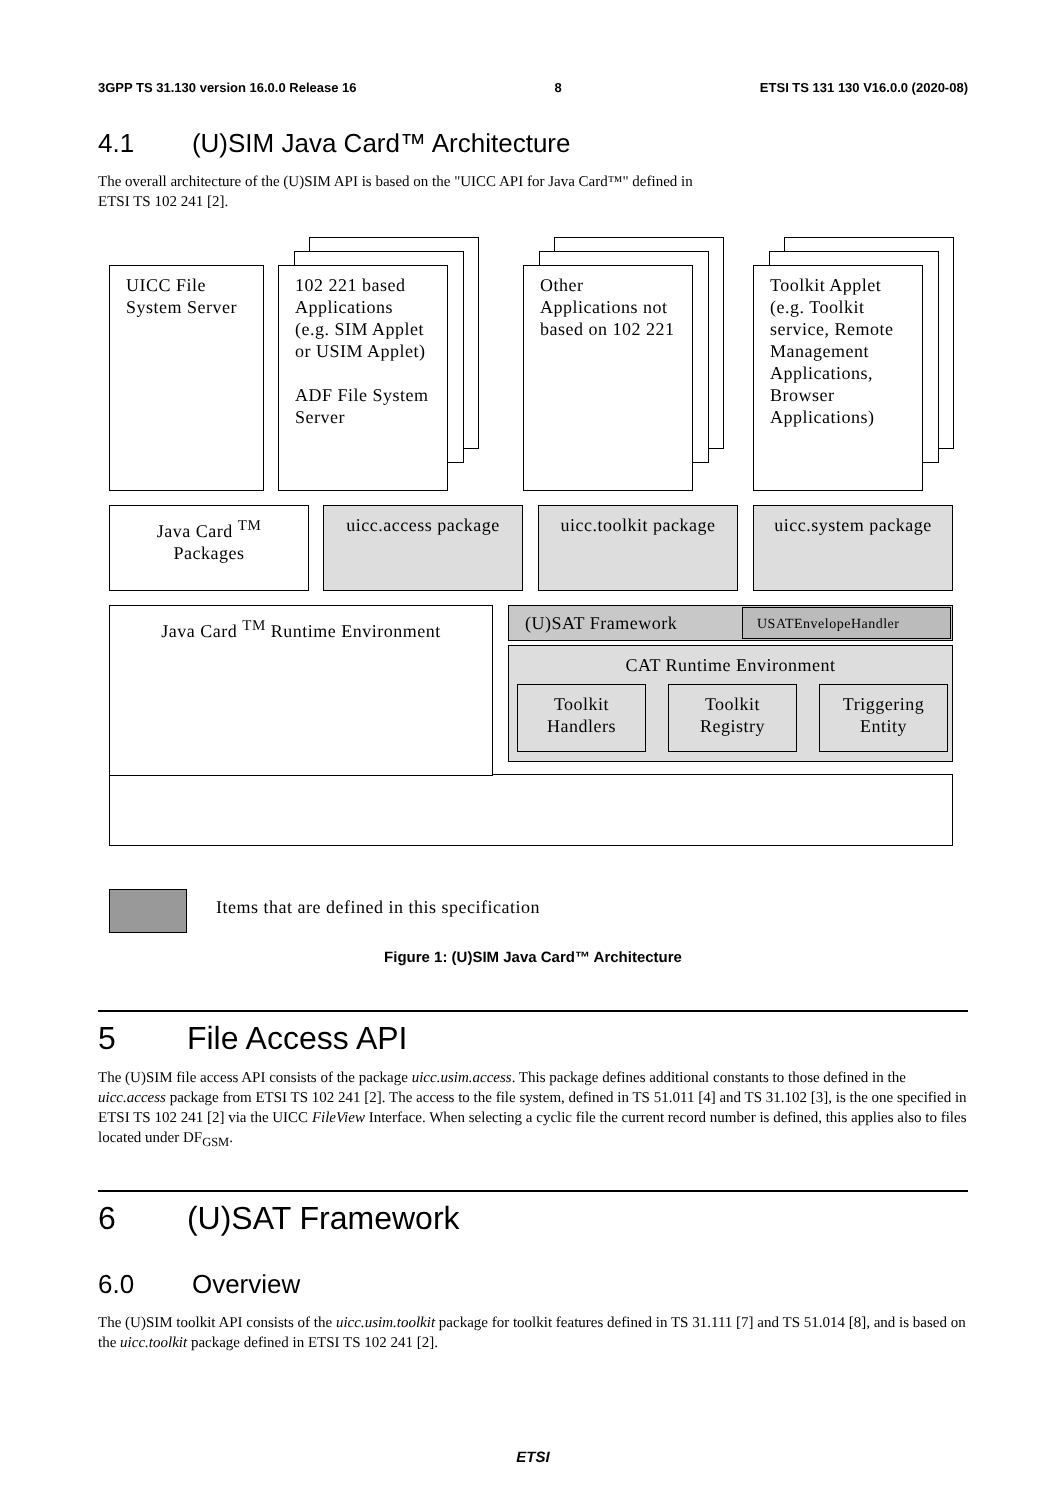3GPP TS 31.130 version 16.0.0 Release 16 8 ETSI TS 131 130 V16.0.0 (2020-08)
4.1 (U)SIM Java Card™ Architecture
The overall architecture of the (U)SIM API is based on the "UICC API for Java Card™" defined in
ETSI TS 102 241 [2].
UICC File System Server
102 221 based Applications (e.g. SIM Applet or USIM Applet)
ADF File System Server
Other Applications not based on 102 221
Toolkit Applet (e.g. Toolkit service, Remote Management Applications, Browser Applications)
Java Card <sup>TM</sup> Packages
uicc.access package
uicc.toolkit package
uicc.system package
Java Card <sup>TM</sup> Runtime Environment (U)SAT Framework USATEnvelopeHandler
CAT Runtime Environment
Toolkit Handlers
Toolkit Registry
Triggering Entity
Items that are defined in this specification
Figure 1: (U)SIM Java Card™ Architecture
5 File Access API
The (U)SIM file access API consists of the package uicc.usim.access. This package defines additional constants to those defined in the uicc.access package from ETSI TS 102 241 [2]. The access to the file system, defined in TS 51.011 [4] and TS 31.102 [3], is the one specified in ETSI TS 102 241 [2] via the UICC FileView Interface. When selecting a cyclic file the current record number is defined, this applies also to files located under DF<sub>GSM</sub>.
6 (U)SAT Framework
6.0 Overview
The (U)SIM toolkit API consists of the uicc.usim.toolkit package for toolkit features defined in TS 31.111 [7] and TS 51.014 [8], and is based on the uicc.toolkit package defined in ETSI TS 102 241 [2].
ETSI